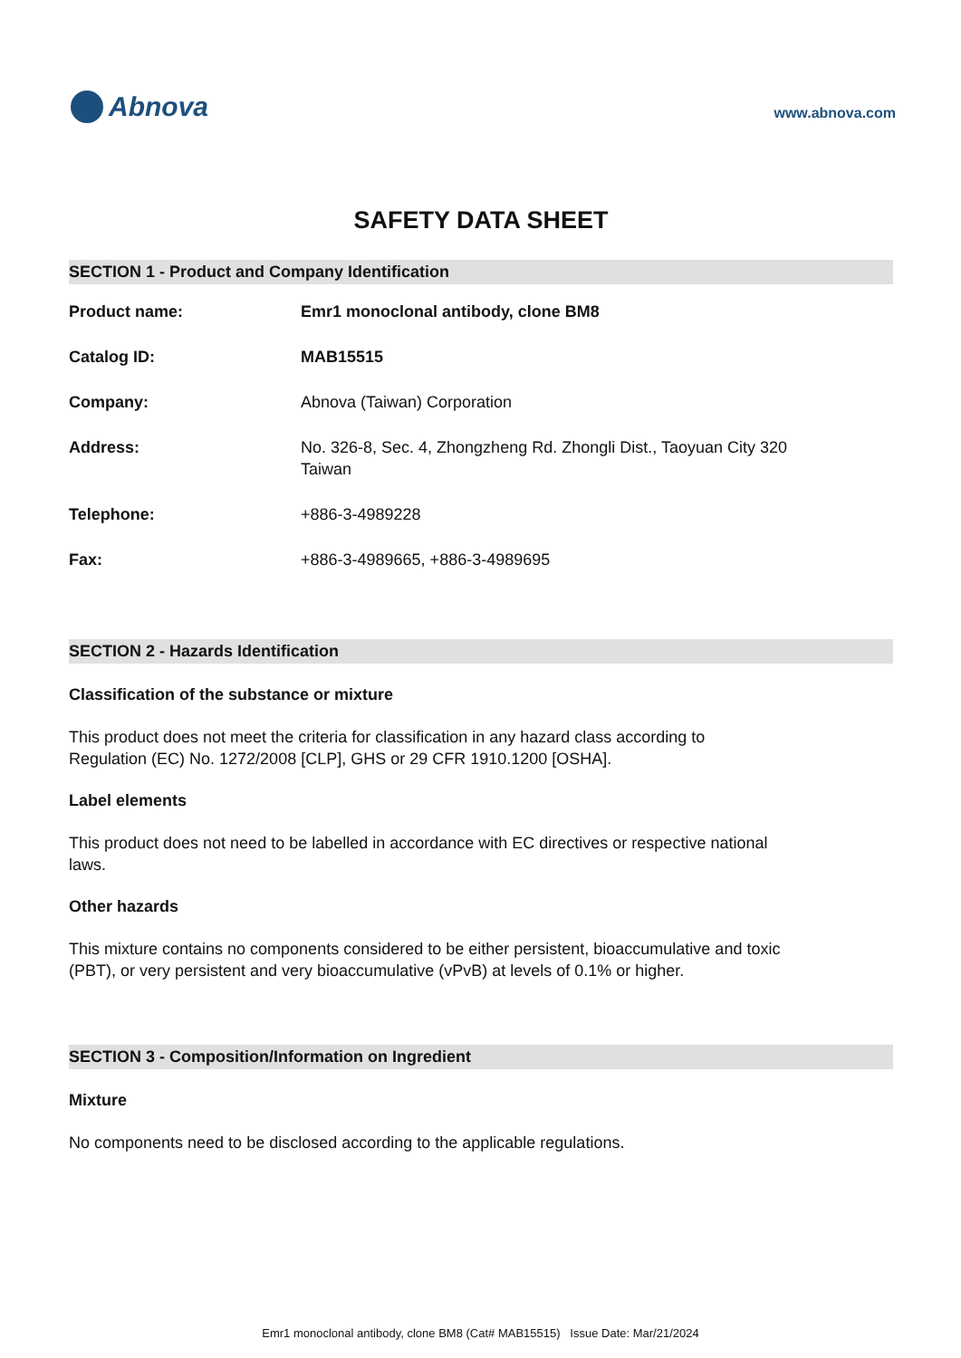Abnova
www.abnova.com
SAFETY DATA SHEET
SECTION 1 - Product and Company Identification
| Product name: | Emr1 monoclonal antibody, clone BM8 |
| Catalog ID: | MAB15515 |
| Company: | Abnova (Taiwan) Corporation |
| Address: | No. 326-8, Sec. 4, Zhongzheng Rd. Zhongli Dist., Taoyuan City 320 Taiwan |
| Telephone: | +886-3-4989228 |
| Fax: | +886-3-4989665, +886-3-4989695 |
SECTION 2 - Hazards Identification
Classification of the substance or mixture
This product does not meet the criteria for classification in any hazard class according to Regulation (EC) No. 1272/2008 [CLP], GHS or 29 CFR 1910.1200 [OSHA].
Label elements
This product does not need to be labelled in accordance with EC directives or respective national laws.
Other hazards
This mixture contains no components considered to be either persistent, bioaccumulative and toxic (PBT), or very persistent and very bioaccumulative (vPvB) at levels of 0.1% or higher.
SECTION 3 - Composition/Information on Ingredient
Mixture
No components need to be disclosed according to the applicable regulations.
Emr1 monoclonal antibody, clone BM8 (Cat# MAB15515) Issue Date: Mar/21/2024